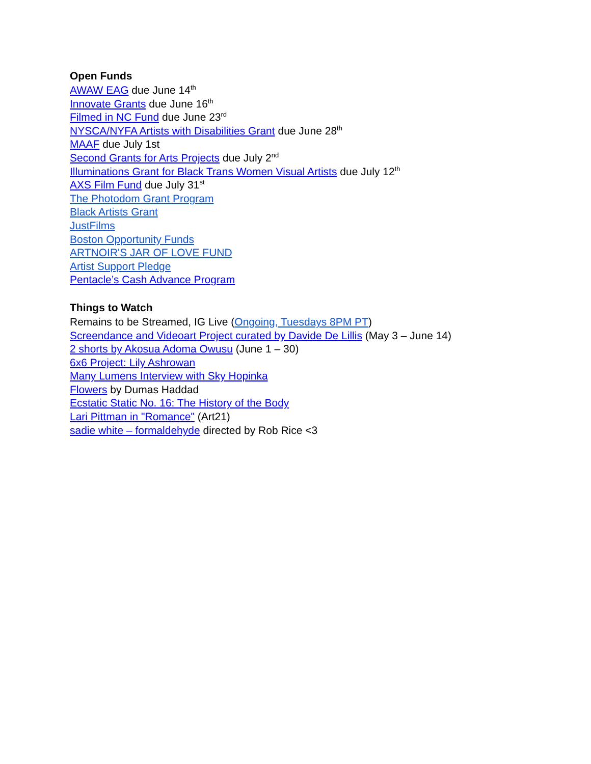Open Funds
AWAW EAG due June 14<sup>th</sup>
Innovate Grants due June 16<sup>th</sup>
Filmed in NC Fund due June 23<sup>rd</sup>
NYSCA/NYFA Artists with Disabilities Grant due June 28<sup>th</sup>
MAAF due July 1st
Second Grants for Arts Projects due July 2<sup>nd</sup>
Illuminations Grant for Black Trans Women Visual Artists due July 12<sup>th</sup>
AXS Film Fund due July 31<sup>st</sup>
The Photodom Grant Program
Black Artists Grant
JustFilms
Boston Opportunity Funds
ARTNOIR'S JAR OF LOVE FUND
Artist Support Pledge
Pentacle’s Cash Advance Program
Things to Watch
Remains to be Streamed, IG Live (Ongoing, Tuesdays 8PM PT)
Screendance and Videoart Project curated by Davide De Lillis (May 3 – June 14)
2 shorts by Akosua Adoma Owusu (June 1 – 30)
6x6 Project: Lily Ashrowan
Many Lumens Interview with Sky Hopinka
Flowers by Dumas Haddad
Ecstatic Static No. 16: The History of the Body
Lari Pittman in "Romance" (Art21)
sadie white – formaldehyde directed by Rob Rice <3